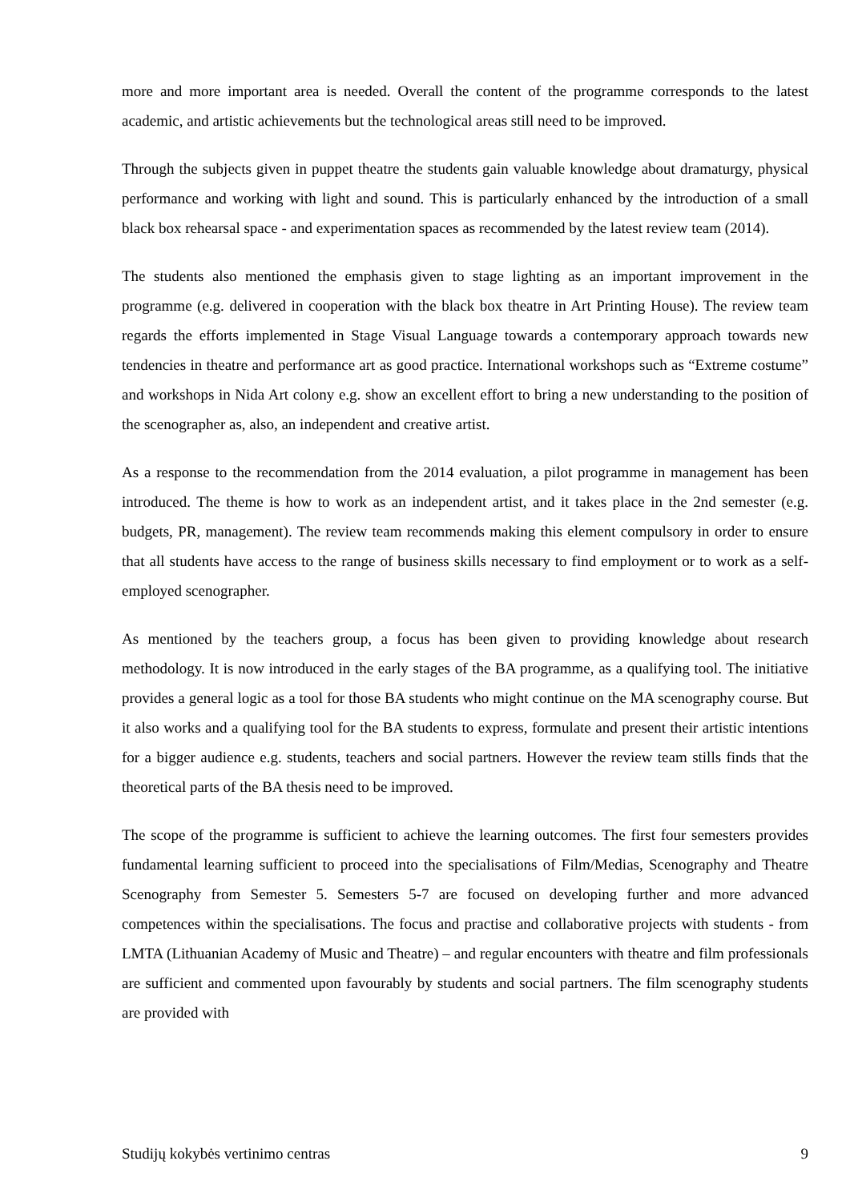more and more important area is needed. Overall the content of the programme corresponds to the latest academic, and artistic achievements but the technological areas still need to be improved.
Through the subjects given in puppet theatre the students gain valuable knowledge about dramaturgy, physical performance and working with light and sound. This is particularly enhanced by the introduction of a small black box rehearsal space - and experimentation spaces as recommended by the latest review team (2014).
The students also mentioned the emphasis given to stage lighting as an important improvement in the programme (e.g. delivered in cooperation with the black box theatre in Art Printing House). The review team regards the efforts implemented in Stage Visual Language towards a contemporary approach towards new tendencies in theatre and performance art as good practice. International workshops such as “Extreme costume” and workshops in Nida Art colony e.g. show an excellent effort to bring a new understanding to the position of the scenographer as, also, an independent and creative artist.
As a response to the recommendation from the 2014 evaluation, a pilot programme in management has been introduced. The theme is how to work as an independent artist, and it takes place in the 2nd semester (e.g. budgets, PR, management). The review team recommends making this element compulsory in order to ensure that all students have access to the range of business skills necessary to find employment or to work as a self-employed scenographer.
As mentioned by the teachers group, a focus has been given to providing knowledge about research methodology. It is now introduced in the early stages of the BA programme, as a qualifying tool. The initiative provides a general logic as a tool for those BA students who might continue on the MA scenography course. But it also works and a qualifying tool for the BA students to express, formulate and present their artistic intentions for a bigger audience e.g. students, teachers and social partners. However the review team stills finds that the theoretical parts of the BA thesis need to be improved.
The scope of the programme is sufficient to achieve the learning outcomes. The first four semesters provides fundamental learning sufficient to proceed into the specialisations of Film/Medias, Scenography and Theatre Scenography from Semester 5. Semesters 5-7 are focused on developing further and more advanced competences within the specialisations. The focus and practise and collaborative projects with students - from LMTA (Lithuanian Academy of Music and Theatre) – and regular encounters with theatre and film professionals are sufficient and commented upon favourably by students and social partners. The film scenography students are provided with
Studijų kokybės vertinimo centras 9